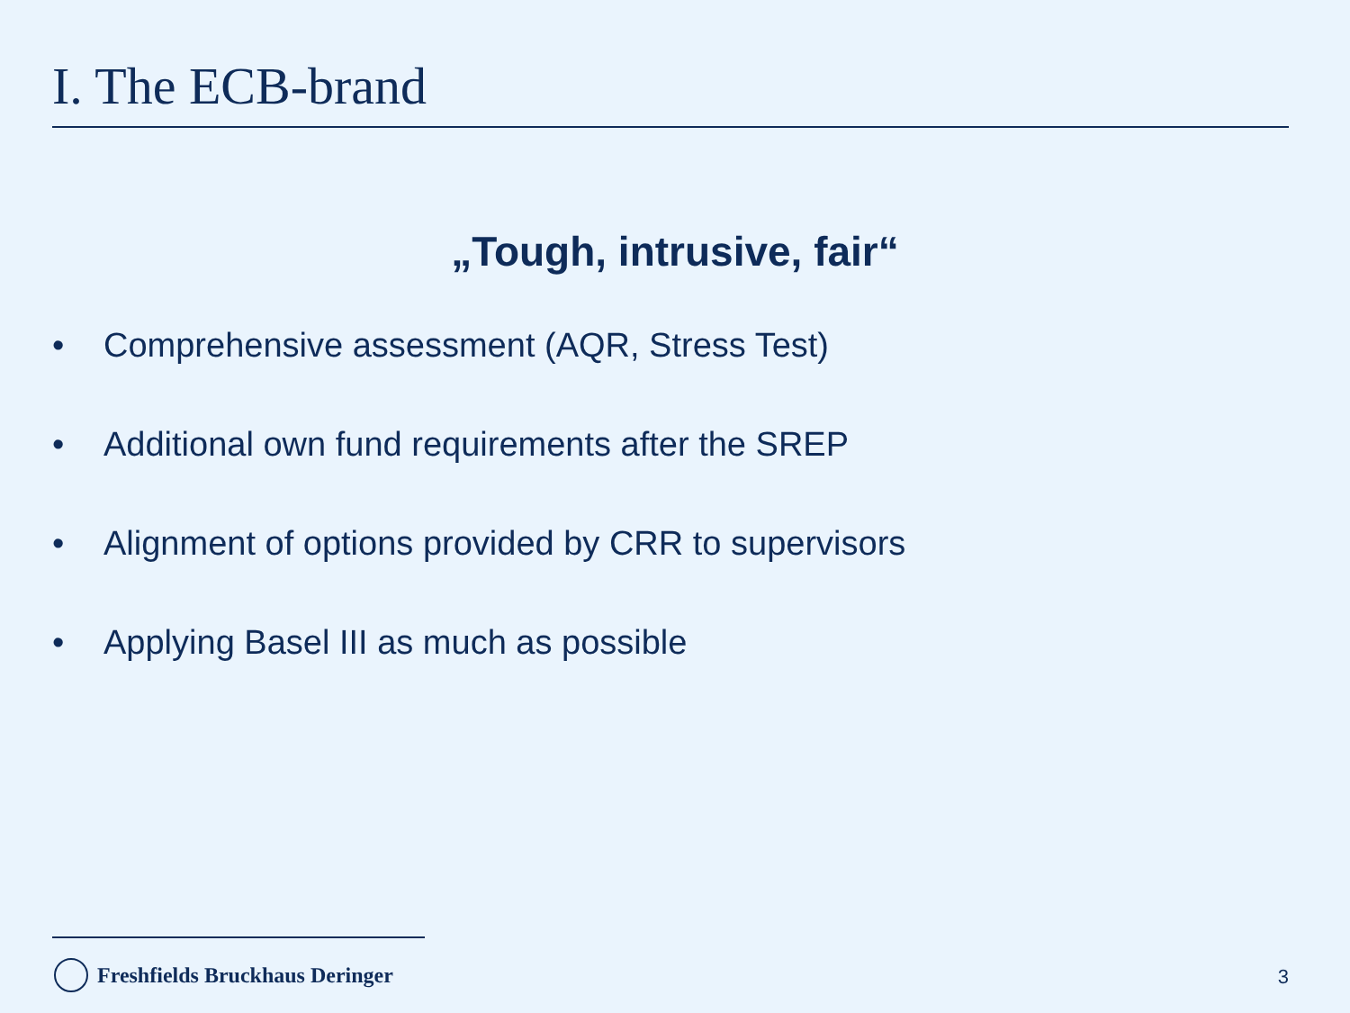I. The ECB-brand
„Tough, intrusive, fair“
• Comprehensive assessment (AQR, Stress Test)
• Additional own fund requirements after the SREP
• Alignment of options provided by CRR to supervisors
• Applying Basel III as much as possible
Freshfields Bruckhaus Deringer 3